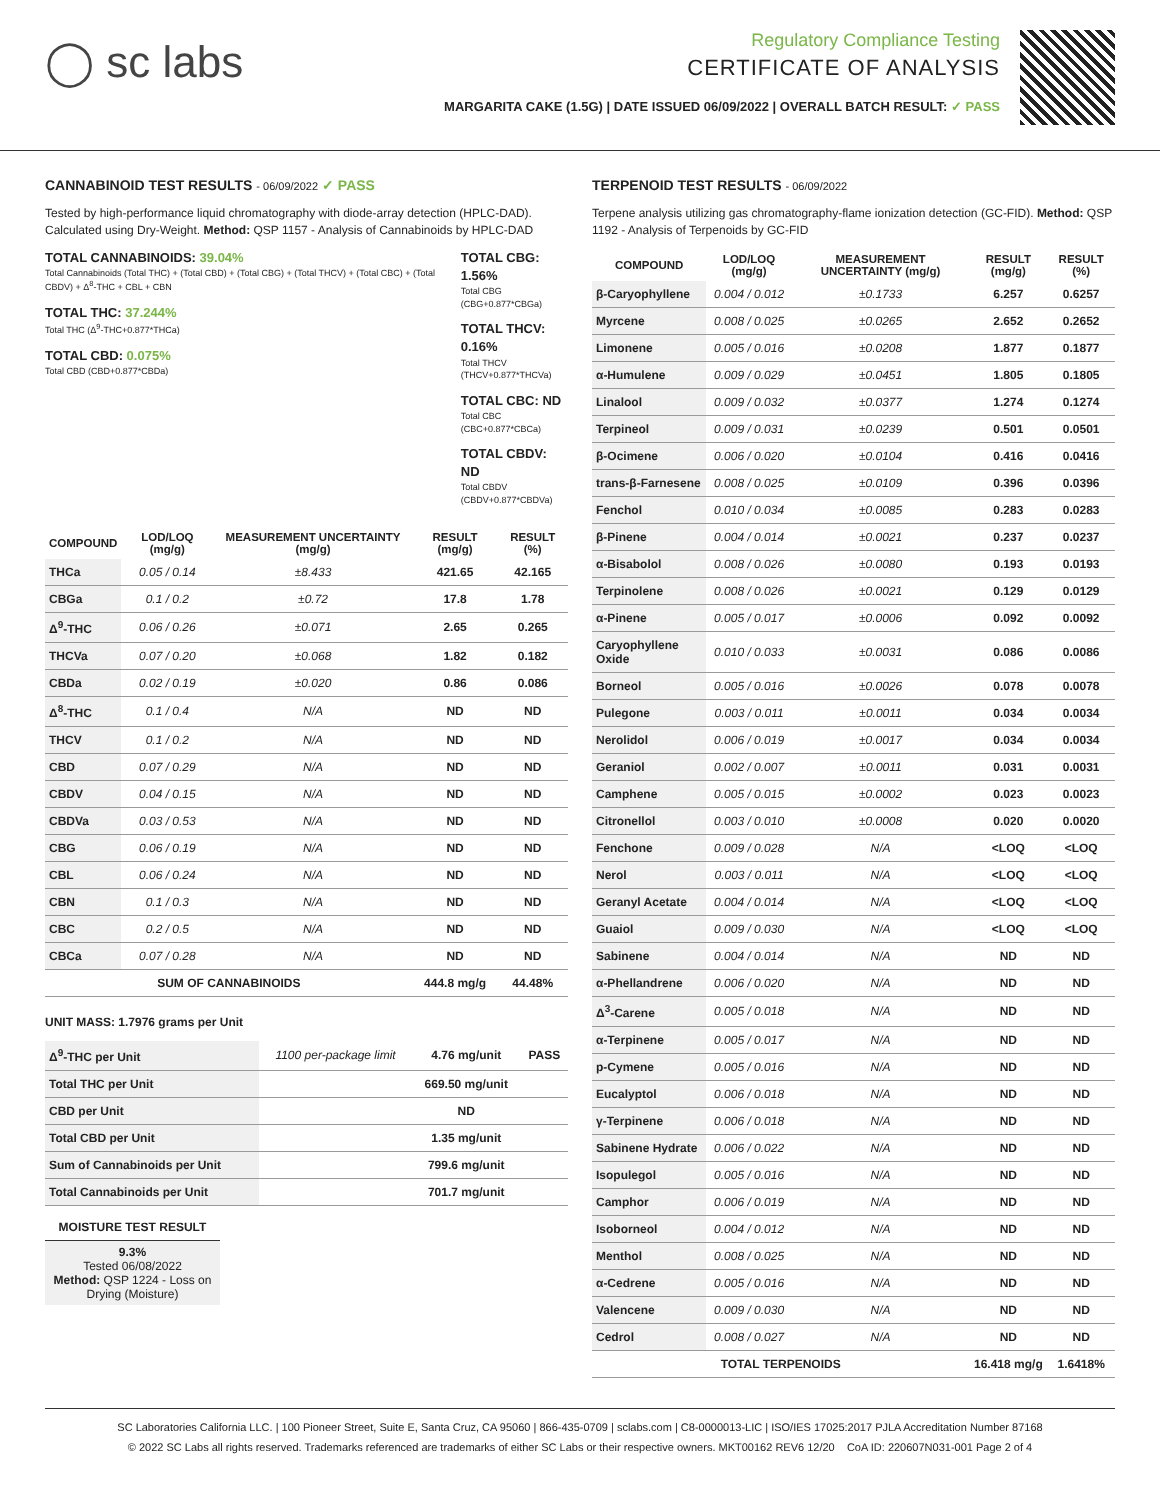◯ sc labs
Regulatory Compliance Testing
CERTIFICATE OF ANALYSIS
MARGARITA CAKE (1.5G) | DATE ISSUED 06/09/2022 | OVERALL BATCH RESULT: ✓ PASS
CANNABINOID TEST RESULTS - 06/09/2022 ✓ PASS
Tested by high-performance liquid chromatography with diode-array detection (HPLC-DAD). Calculated using Dry-Weight. Method: QSP 1157 - Analysis of Cannabinoids by HPLC-DAD
TOTAL CANNABINOIDS: 39.04%
Total Cannabinoids (Total THC) + (Total CBD) + (Total CBG) + (Total THCV) + (Total CBC) + (Total CBDV) + Δ<sup>8</sup>-THC + CBL + CBN
TOTAL THC: 37.244%
Total THC (Δ<sup>9</sup>-THC+0.877*THCa)
TOTAL CBD: 0.075%
Total CBD (CBD+0.877*CBDa)
TOTAL CBG: 1.56%
Total CBG (CBG+0.877*CBGa)
TOTAL THCV: 0.16%
Total THCV (THCV+0.877*THCVa)
TOTAL CBC: ND
Total CBC (CBC+0.877*CBCa)
TOTAL CBDV: ND
Total CBDV (CBDV+0.877*CBDVa)
| COMPOUND | LOD/LOQ (mg/g) | MEASUREMENT UNCERTAINTY (mg/g) | RESULT (mg/g) | RESULT (%) |
| --- | --- | --- | --- | --- |
| THCa | 0.05 / 0.14 | ±8.433 | 421.65 | 42.165 |
| CBGa | 0.1 / 0.2 | ±0.72 | 17.8 | 1.78 |
| Δ<sup>9</sup>-THC | 0.06 / 0.26 | ±0.071 | 2.65 | 0.265 |
| THCVa | 0.07 / 0.20 | ±0.068 | 1.82 | 0.182 |
| CBDa | 0.02 / 0.19 | ±0.020 | 0.86 | 0.086 |
| Δ<sup>8</sup>-THC | 0.1 / 0.4 | N/A | ND | ND |
| THCV | 0.1 / 0.2 | N/A | ND | ND |
| CBD | 0.07 / 0.29 | N/A | ND | ND |
| CBDV | 0.04 / 0.15 | N/A | ND | ND |
| CBDVa | 0.03 / 0.53 | N/A | ND | ND |
| CBG | 0.06 / 0.19 | N/A | ND | ND |
| CBL | 0.06 / 0.24 | N/A | ND | ND |
| CBN | 0.1 / 0.3 | N/A | ND | ND |
| CBC | 0.2 / 0.5 | N/A | ND | ND |
| CBCa | 0.07 / 0.28 | N/A | ND | ND |
| SUM OF CANNABINOIDS | | | 444.8 mg/g | 44.48% |
UNIT MASS: 1.7976 grams per Unit
| Δ<sup>9</sup>-THC per Unit | 1100 per-package limit | 4.76 mg/unit | PASS |
| Total THC per Unit | | 669.50 mg/unit | |
| CBD per Unit | | ND | |
| Total CBD per Unit | | 1.35 mg/unit | |
| Sum of Cannabinoids per Unit | | 799.6 mg/unit | |
| Total Cannabinoids per Unit | | 701.7 mg/unit | |
MOISTURE TEST RESULT
9.3%
Tested 06/08/2022
Method: QSP 1224 - Loss on Drying (Moisture)
TERPENOID TEST RESULTS - 06/09/2022
Terpene analysis utilizing gas chromatography-flame ionization detection (GC-FID). Method: QSP 1192 - Analysis of Terpenoids by GC-FID
| COMPOUND | LOD/LOQ (mg/g) | MEASUREMENT UNCERTAINTY (mg/g) | RESULT (mg/g) | RESULT (%) |
| --- | --- | --- | --- | --- |
| β-Caryophyllene | 0.004 / 0.012 | ±0.1733 | 6.257 | 0.6257 |
| Myrcene | 0.008 / 0.025 | ±0.0265 | 2.652 | 0.2652 |
| Limonene | 0.005 / 0.016 | ±0.0208 | 1.877 | 0.1877 |
| α-Humulene | 0.009 / 0.029 | ±0.0451 | 1.805 | 0.1805 |
| Linalool | 0.009 / 0.032 | ±0.0377 | 1.274 | 0.1274 |
| Terpineol | 0.009 / 0.031 | ±0.0239 | 0.501 | 0.0501 |
| β-Ocimene | 0.006 / 0.020 | ±0.0104 | 0.416 | 0.0416 |
| trans-β-Farnesene | 0.008 / 0.025 | ±0.0109 | 0.396 | 0.0396 |
| Fenchol | 0.010 / 0.034 | ±0.0085 | 0.283 | 0.0283 |
| β-Pinene | 0.004 / 0.014 | ±0.0021 | 0.237 | 0.0237 |
| α-Bisabolol | 0.008 / 0.026 | ±0.0080 | 0.193 | 0.0193 |
| Terpinolene | 0.008 / 0.026 | ±0.0021 | 0.129 | 0.0129 |
| α-Pinene | 0.005 / 0.017 | ±0.0006 | 0.092 | 0.0092 |
| Caryophyllene Oxide | 0.010 / 0.033 | ±0.0031 | 0.086 | 0.0086 |
| Borneol | 0.005 / 0.016 | ±0.0026 | 0.078 | 0.0078 |
| Pulegone | 0.003 / 0.011 | ±0.0011 | 0.034 | 0.0034 |
| Nerolidol | 0.006 / 0.019 | ±0.0017 | 0.034 | 0.0034 |
| Geraniol | 0.002 / 0.007 | ±0.0011 | 0.031 | 0.0031 |
| Camphene | 0.005 / 0.015 | ±0.0002 | 0.023 | 0.0023 |
| Citronellol | 0.003 / 0.010 | ±0.0008 | 0.020 | 0.0020 |
| Fenchone | 0.009 / 0.028 | N/A | <LOQ | <LOQ |
| Nerol | 0.003 / 0.011 | N/A | <LOQ | <LOQ |
| Geranyl Acetate | 0.004 / 0.014 | N/A | <LOQ | <LOQ |
| Guaiol | 0.009 / 0.030 | N/A | <LOQ | <LOQ |
| Sabinene | 0.004 / 0.014 | N/A | ND | ND |
| α-Phellandrene | 0.006 / 0.020 | N/A | ND | ND |
| Δ<sup>3</sup>-Carene | 0.005 / 0.018 | N/A | ND | ND |
| α-Terpinene | 0.005 / 0.017 | N/A | ND | ND |
| p-Cymene | 0.005 / 0.016 | N/A | ND | ND |
| Eucalyptol | 0.006 / 0.018 | N/A | ND | ND |
| γ-Terpinene | 0.006 / 0.018 | N/A | ND | ND |
| Sabinene Hydrate | 0.006 / 0.022 | N/A | ND | ND |
| Isopulegol | 0.005 / 0.016 | N/A | ND | ND |
| Camphor | 0.006 / 0.019 | N/A | ND | ND |
| Isoborneol | 0.004 / 0.012 | N/A | ND | ND |
| Menthol | 0.008 / 0.025 | N/A | ND | ND |
| α-Cedrene | 0.005 / 0.016 | N/A | ND | ND |
| Valencene | 0.009 / 0.030 | N/A | ND | ND |
| Cedrol | 0.008 / 0.027 | N/A | ND | ND |
| TOTAL TERPENOIDS | | | 16.418 mg/g | 1.6418% |
SC Laboratories California LLC. | 100 Pioneer Street, Suite E, Santa Cruz, CA 95060 | 866-435-0709 | sclabs.com | C8-0000013-LIC | ISO/IES 17025:2017 PJLA Accreditation Number 87168
© 2022 SC Labs all rights reserved. Trademarks referenced are trademarks of either SC Labs or their respective owners. MKT00162 REV6 12/20 CoA ID: 220607N031-001 Page 2 of 4